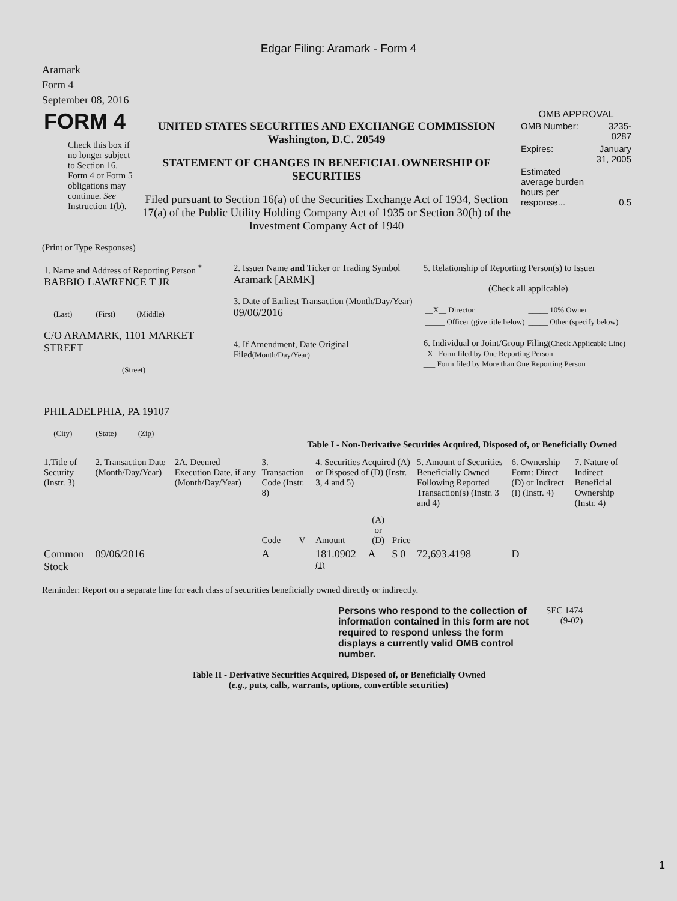Edgar Filing: Aramark - Form 4
Aramark
Form 4
September 08, 2016
| FORM 4 Check this box if no longer subject to Section 16. Form 4 or Form 5 obligations may continue. See Instruction 1(b). | UNITED STATES SECURITIES AND EXCHANGE COMMISSION Washington, D.C. 20549 STATEMENT OF CHANGES IN BENEFICIAL OWNERSHIP OF SECURITIES Filed pursuant to Section 16(a) of the Securities Exchange Act of 1934, Section 17(a) of the Public Utility Holding Company Act of 1935 or Section 30(h) of the Investment Company Act of 1940 | OMB APPROVAL / OMB Number: / 3235-0287 / / Expires: / January 31, 2005 / / Estimated average burden hours per response... / 0.5 / |
(Print or Type Responses)
| 1. Name and Address of Reporting Person <sup>*</sup> BABBIO LAWRENCE T JR (Last) (First) (Middle) C/O ARAMARK, 1101 MARKET STREET (Street) PHILADELPHIA, PA 19107 (City) (State) (Zip) | 2. Issuer Name and Ticker or Trading Symbol Aramark [ARMK] 3. Date of Earliest Transaction (Month/Day/Year) 09/06/2016 4. If Amendment, Date Original Filed (Month/Day/Year) | 5. Relationship of Reporting Person(s) to Issuer (Check all applicable) / __X__ Director / _____ 10% Owner / / _____ Officer (give title below) / _____ Other (specify below) / 6. Individual or Joint/Group Filing (Check Applicable Line) _X_ Form filed by One Reporting Person ___ Form filed by More than One Reporting Person |
Table I - Non-Derivative Securities Acquired, Disposed of, or Beneficially Owned
| 1.Title of Security (Instr. 3) | 2. Transaction Date (Month/Day/Year) | 2A. Deemed Execution Date, if any (Month/Day/Year) | 3. Transaction Code (Instr. 8) | | 4. Securities Acquired (A) or Disposed of (D) (Instr. 3, 4 and 5) | | | 5. Amount of Securities Beneficially Owned Following Reported Transaction(s) (Instr. 3 and 4) | 6. Ownership Form: Direct (D) or Indirect (I) (Instr. 4) | 7. Nature of Indirect Beneficial Ownership (Instr. 4) |
| --- | --- | --- | --- | --- | --- | --- | --- | --- | --- | --- |
| | | | Code | V | Amount | (A) or (D) | Price | | | |
| Common Stock | 09/06/2016 | | A | | 181.0902 <sup>(1)</sup> | A | $ 0 | 72,693.4198 | D | |
Reminder: Report on a separate line for each class of securities beneficially owned directly or indirectly.
| Persons who respond to the collection of information contained in this form are not required to respond unless the form displays a currently valid OMB control number. | SEC 1474 (9-02) |
Table II - Derivative Securities Acquired, Disposed of, or Beneficially Owned
(e.g., puts, calls, warrants, options, convertible securities)
1